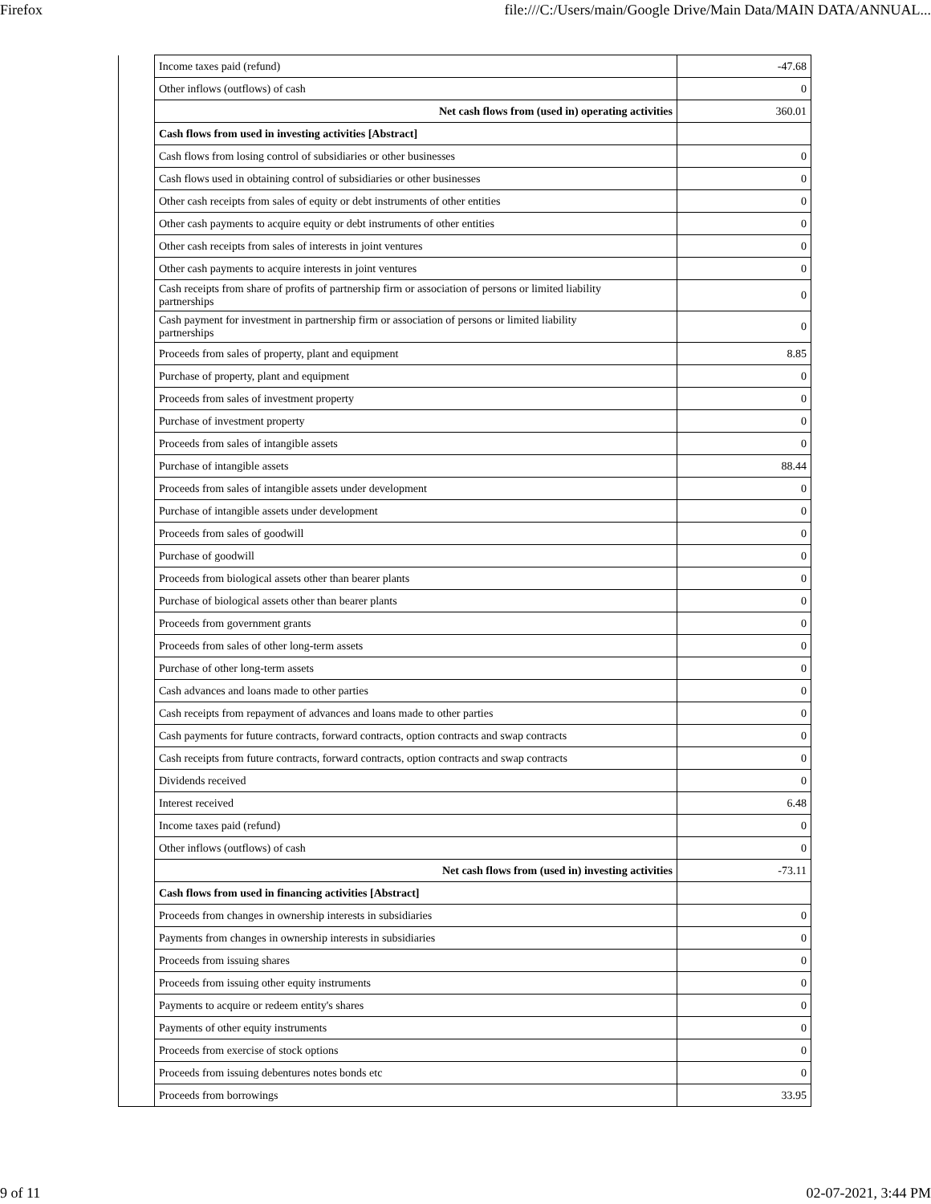Firefox file:///C:/Users/main/Google Drive/Main Data/MAIN DATA/ANNUAL...
| | Income taxes paid (refund) | -47.68 |
| | Other inflows (outflows) of cash | 0 |
| | Net cash flows from (used in) operating activities | 360.01 |
| | Cash flows from used in investing activities [Abstract] | |
| | Cash flows from losing control of subsidiaries or other businesses | 0 |
| | Cash flows used in obtaining control of subsidiaries or other businesses | 0 |
| | Other cash receipts from sales of equity or debt instruments of other entities | 0 |
| | Other cash payments to acquire equity or debt instruments of other entities | 0 |
| | Other cash receipts from sales of interests in joint ventures | 0 |
| | Other cash payments to acquire interests in joint ventures | 0 |
| | Cash receipts from share of profits of partnership firm or association of persons or limited liability partnerships | 0 |
| | Cash payment for investment in partnership firm or association of persons or limited liability partnerships | 0 |
| | Proceeds from sales of property, plant and equipment | 8.85 |
| | Purchase of property, plant and equipment | 0 |
| | Proceeds from sales of investment property | 0 |
| | Purchase of investment property | 0 |
| | Proceeds from sales of intangible assets | 0 |
| | Purchase of intangible assets | 88.44 |
| | Proceeds from sales of intangible assets under development | 0 |
| | Purchase of intangible assets under development | 0 |
| | Proceeds from sales of goodwill | 0 |
| | Purchase of goodwill | 0 |
| | Proceeds from biological assets other than bearer plants | 0 |
| | Purchase of biological assets other than bearer plants | 0 |
| | Proceeds from government grants | 0 |
| | Proceeds from sales of other long-term assets | 0 |
| | Purchase of other long-term assets | 0 |
| | Cash advances and loans made to other parties | 0 |
| | Cash receipts from repayment of advances and loans made to other parties | 0 |
| | Cash payments for future contracts, forward contracts, option contracts and swap contracts | 0 |
| | Cash receipts from future contracts, forward contracts, option contracts and swap contracts | 0 |
| | Dividends received | 0 |
| | Interest received | 6.48 |
| | Income taxes paid (refund) | 0 |
| | Other inflows (outflows) of cash | 0 |
| | Net cash flows from (used in) investing activities | -73.11 |
| | Cash flows from used in financing activities [Abstract] | |
| | Proceeds from changes in ownership interests in subsidiaries | 0 |
| | Payments from changes in ownership interests in subsidiaries | 0 |
| | Proceeds from issuing shares | 0 |
| | Proceeds from issuing other equity instruments | 0 |
| | Payments to acquire or redeem entity's shares | 0 |
| | Payments of other equity instruments | 0 |
| | Proceeds from exercise of stock options | 0 |
| | Proceeds from issuing debentures notes bonds etc | 0 |
| | Proceeds from borrowings | 33.95 |
9 of 11 02-07-2021, 3:44 PM